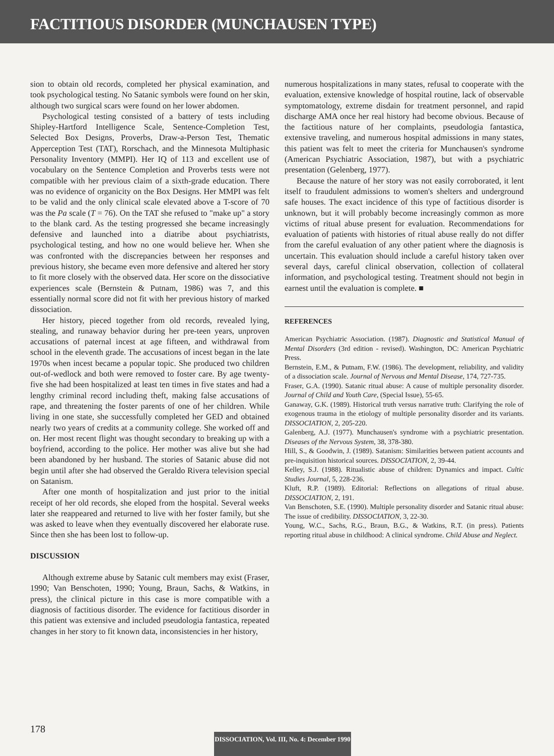FACTITIOUS DISORDER (MUNCHAUSEN TYPE)
sion to obtain old records, completed her physical examination, and took psychological testing. No Satanic symbols were found on her skin, although two surgical scars were found on her lower abdomen.
Psychological testing consisted of a battery of tests including Shipley-Hartford Intelligence Scale, Sentence-Completion Test, Selected Box Designs, Proverbs, Draw-a-Person Test, Thematic Apperception Test (TAT), Rorschach, and the Minnesota Multiphasic Personality Inventory (MMPI). Her IQ of 113 and excellent use of vocabulary on the Sentence Completion and Proverbs tests were not compatible with her previous claim of a sixth-grade education. There was no evidence of organicity on the Box Designs. Her MMPI was felt to be valid and the only clinical scale elevated above a T-score of 70 was the Pa scale (T = 76). On the TAT she refused to "make up" a story to the blank card. As the testing progressed she became increasingly defensive and launched into a diatribe about psychiatrists, psychological testing, and how no one would believe her. When she was confronted with the discrepancies between her responses and previous history, she became even more defensive and altered her story to fit more closely with the observed data. Her score on the dissociative experiences scale (Bernstein & Putnam, 1986) was 7, and this essentially normal score did not fit with her previous history of marked dissociation.
Her history, pieced together from old records, revealed lying, stealing, and runaway behavior during her pre-teen years, unproven accusations of paternal incest at age fifteen, and withdrawal from school in the eleventh grade. The accusations of incest began in the late 1970s when incest became a popular topic. She produced two children out-of-wedlock and both were removed to foster care. By age twenty-five she had been hospitalized at least ten times in five states and had a lengthy criminal record including theft, making false accusations of rape, and threatening the foster parents of one of her children. While living in one state, she successfully completed her GED and obtained nearly two years of credits at a community college. She worked off and on. Her most recent flight was thought secondary to breaking up with a boyfriend, according to the police. Her mother was alive but she had been abandoned by her husband. The stories of Satanic abuse did not begin until after she had observed the Geraldo Rivera television special on Satanism.
After one month of hospitalization and just prior to the initial receipt of her old records, she eloped from the hospital. Several weeks later she reappeared and returned to live with her foster family, but she was asked to leave when they eventually discovered her elaborate ruse. Since then she has been lost to follow-up.
DISCUSSION
Although extreme abuse by Satanic cult members may exist (Fraser, 1990; Van Benschoten, 1990; Young, Braun, Sachs, & Watkins, in press), the clinical picture in this case is more compatible with a diagnosis of factitious disorder. The evidence for factitious disorder in this patient was extensive and included pseudologia fantastica, repeated changes in her story to fit known data, inconsistencies in her history,
numerous hospitalizations in many states, refusal to cooperate with the evaluation, extensive knowledge of hospital routine, lack of observable symptomatology, extreme disdain for treatment personnel, and rapid discharge AMA once her real history had become obvious. Because of the factitious nature of her complaints, pseudologia fantastica, extensive traveling, and numerous hospital admissions in many states, this patient was felt to meet the criteria for Munchausen's syndrome (American Psychiatric Association, 1987), but with a psychiatric presentation (Gelenberg, 1977).
Because the nature of her story was not easily corroborated, it lent itself to fraudulent admissions to women's shelters and underground safe houses. The exact incidence of this type of factitious disorder is unknown, but it will probably become increasingly common as more victims of ritual abuse present for evaluation. Recommendations for evaluation of patients with histories of ritual abuse really do not differ from the careful evaluation of any other patient where the diagnosis is uncertain. This evaluation should include a careful history taken over several days, careful clinical observation, collection of collateral information, and psychological testing. Treatment should not begin in earnest until the evaluation is complete. ■
REFERENCES
American Psychiatric Association. (1987). Diagnostic and Statistical Manual of Mental Disorders (3rd edition - revised). Washington, DC: American Psychiatric Press.
Bernstein, E.M., & Putnam, F.W. (1986). The development, reliability, and validity of a dissociation scale. Journal of Nervous and Mental Disease, 174, 727-735.
Fraser, G.A. (1990). Satanic ritual abuse: A cause of multiple personality disorder. Journal of Child and Youth Care, (Special Issue), 55-65.
Ganaway, G.K. (1989). Historical truth versus narrative truth: Clarifying the role of exogenous trauma in the etiology of multiple personality disorder and its variants. DISSOCIATION, 2, 205-220.
Galenberg, A.J. (1977). Munchausen's syndrome with a psychiatric presentation. Diseases of the Nervous System, 38, 378-380.
Hill, S., & Goodwin, J. (1989). Satanism: Similarities between patient accounts and pre-inquisition historical sources. DISSOCIATION, 2, 39-44.
Kelley, S.J. (1988). Ritualistic abuse of children: Dynamics and impact. Cultic Studies Journal, 5, 228-236.
Kluft, R.P. (1989). Editorial: Reflections on allegations of ritual abuse. DISSOCIATION, 2, 191.
Van Benschoten, S.E. (1990). Multiple personality disorder and Satanic ritual abuse: The issue of credibility. DISSOCIATION, 3, 22-30.
Young, W.C., Sachs, R.G., Braun, B.G., & Watkins, R.T. (in press). Patients reporting ritual abuse in childhood: A clinical syndrome. Child Abuse and Neglect.
178
DISSOCIATION, Vol. III, No. 4: December 1990